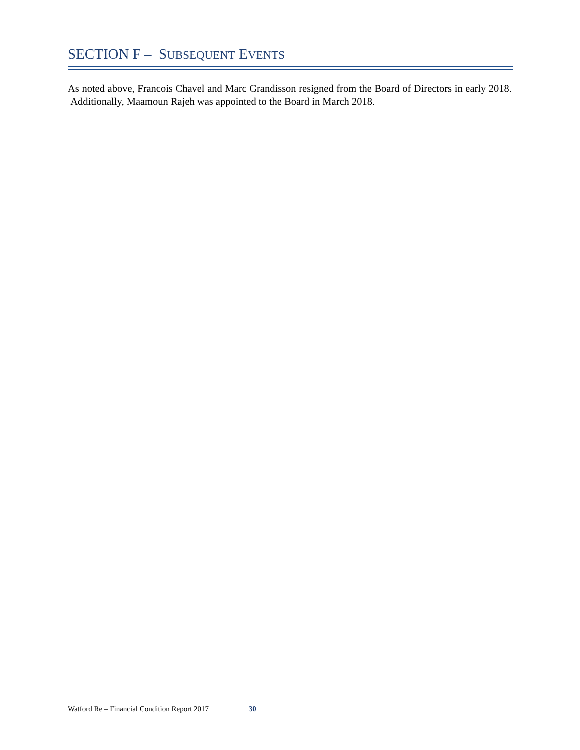SECTION F – SUBSEQUENT EVENTS
As noted above, Francois Chavel and Marc Grandisson resigned from the Board of Directors in early 2018. Additionally, Maamoun Rajeh was appointed to the Board in March 2018.
Watford Re – Financial Condition Report 2017 30